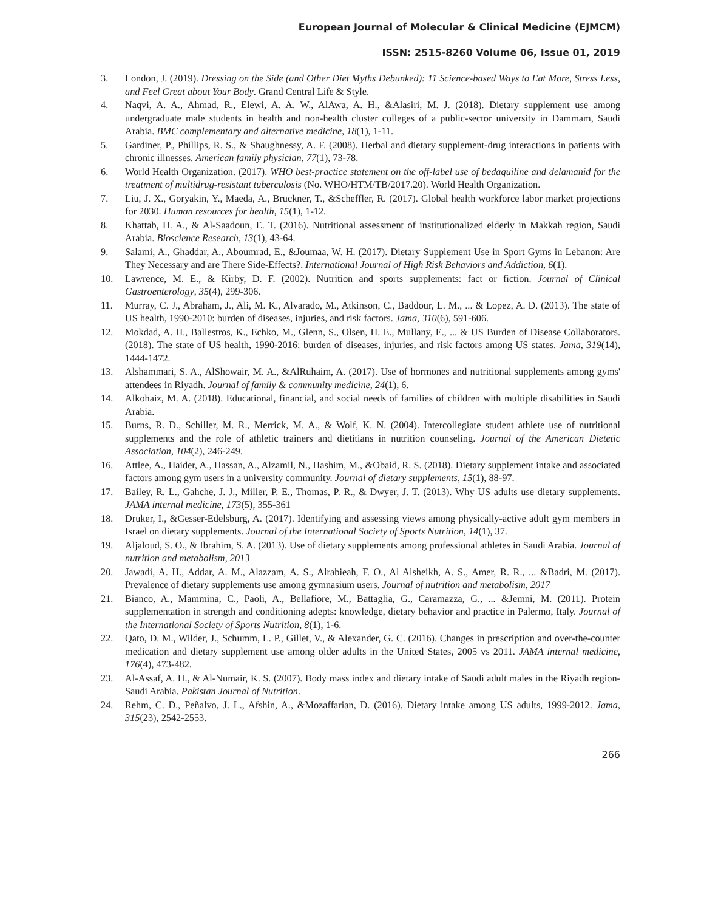European Journal of Molecular & Clinical Medicine (EJMCM)
ISSN: 2515-8260 Volume 06, Issue 01, 2019
3. London, J. (2019). Dressing on the Side (and Other Diet Myths Debunked): 11 Science-based Ways to Eat More, Stress Less, and Feel Great about Your Body. Grand Central Life & Style.
4. Naqvi, A. A., Ahmad, R., Elewi, A. A. W., AlAwa, A. H., &Alasiri, M. J. (2018). Dietary supplement use among undergraduate male students in health and non-health cluster colleges of a public-sector university in Dammam, Saudi Arabia. BMC complementary and alternative medicine, 18(1), 1-11.
5. Gardiner, P., Phillips, R. S., & Shaughnessy, A. F. (2008). Herbal and dietary supplement-drug interactions in patients with chronic illnesses. American family physician, 77(1), 73-78.
6. World Health Organization. (2017). WHO best-practice statement on the off-label use of bedaquiline and delamanid for the treatment of multidrug-resistant tuberculosis (No. WHO/HTM/TB/2017.20). World Health Organization.
7. Liu, J. X., Goryakin, Y., Maeda, A., Bruckner, T., &Scheffler, R. (2017). Global health workforce labor market projections for 2030. Human resources for health, 15(1), 1-12.
8. Khattab, H. A., & Al-Saadoun, E. T. (2016). Nutritional assessment of institutionalized elderly in Makkah region, Saudi Arabia. Bioscience Research, 13(1), 43-64.
9. Salami, A., Ghaddar, A., Aboumrad, E., &Joumaa, W. H. (2017). Dietary Supplement Use in Sport Gyms in Lebanon: Are They Necessary and are There Side-Effects?. International Journal of High Risk Behaviors and Addiction, 6(1).
10. Lawrence, M. E., & Kirby, D. F. (2002). Nutrition and sports supplements: fact or fiction. Journal of Clinical Gastroenterology, 35(4), 299-306.
11. Murray, C. J., Abraham, J., Ali, M. K., Alvarado, M., Atkinson, C., Baddour, L. M., ... & Lopez, A. D. (2013). The state of US health, 1990-2010: burden of diseases, injuries, and risk factors. Jama, 310(6), 591-606.
12. Mokdad, A. H., Ballestros, K., Echko, M., Glenn, S., Olsen, H. E., Mullany, E., ... & US Burden of Disease Collaborators. (2018). The state of US health, 1990-2016: burden of diseases, injuries, and risk factors among US states. Jama, 319(14), 1444-1472.
13. Alshammari, S. A., AlShowair, M. A., &AlRuhaim, A. (2017). Use of hormones and nutritional supplements among gyms' attendees in Riyadh. Journal of family & community medicine, 24(1), 6.
14. Alkohaiz, M. A. (2018). Educational, financial, and social needs of families of children with multiple disabilities in Saudi Arabia.
15. Burns, R. D., Schiller, M. R., Merrick, M. A., & Wolf, K. N. (2004). Intercollegiate student athlete use of nutritional supplements and the role of athletic trainers and dietitians in nutrition counseling. Journal of the American Dietetic Association, 104(2), 246-249.
16. Attlee, A., Haider, A., Hassan, A., Alzamil, N., Hashim, M., &Obaid, R. S. (2018). Dietary supplement intake and associated factors among gym users in a university community. Journal of dietary supplements, 15(1), 88-97.
17. Bailey, R. L., Gahche, J. J., Miller, P. E., Thomas, P. R., & Dwyer, J. T. (2013). Why US adults use dietary supplements. JAMA internal medicine, 173(5), 355-361
18. Druker, I., &Gesser-Edelsburg, A. (2017). Identifying and assessing views among physically-active adult gym members in Israel on dietary supplements. Journal of the International Society of Sports Nutrition, 14(1), 37.
19. Aljaloud, S. O., & Ibrahim, S. A. (2013). Use of dietary supplements among professional athletes in Saudi Arabia. Journal of nutrition and metabolism, 2013
20. Jawadi, A. H., Addar, A. M., Alazzam, A. S., Alrabieah, F. O., Al Alsheikh, A. S., Amer, R. R., ... &Badri, M. (2017). Prevalence of dietary supplements use among gymnasium users. Journal of nutrition and metabolism, 2017
21. Bianco, A., Mammina, C., Paoli, A., Bellafiore, M., Battaglia, G., Caramazza, G., ... &Jemni, M. (2011). Protein supplementation in strength and conditioning adepts: knowledge, dietary behavior and practice in Palermo, Italy. Journal of the International Society of Sports Nutrition, 8(1), 1-6.
22. Qato, D. M., Wilder, J., Schumm, L. P., Gillet, V., & Alexander, G. C. (2016). Changes in prescription and over-the-counter medication and dietary supplement use among older adults in the United States, 2005 vs 2011. JAMA internal medicine, 176(4), 473-482.
23. Al-Assaf, A. H., & Al-Numair, K. S. (2007). Body mass index and dietary intake of Saudi adult males in the Riyadh region-Saudi Arabia. Pakistan Journal of Nutrition.
24. Rehm, C. D., Peñalvo, J. L., Afshin, A., &Mozaffarian, D. (2016). Dietary intake among US adults, 1999-2012. Jama, 315(23), 2542-2553.
266